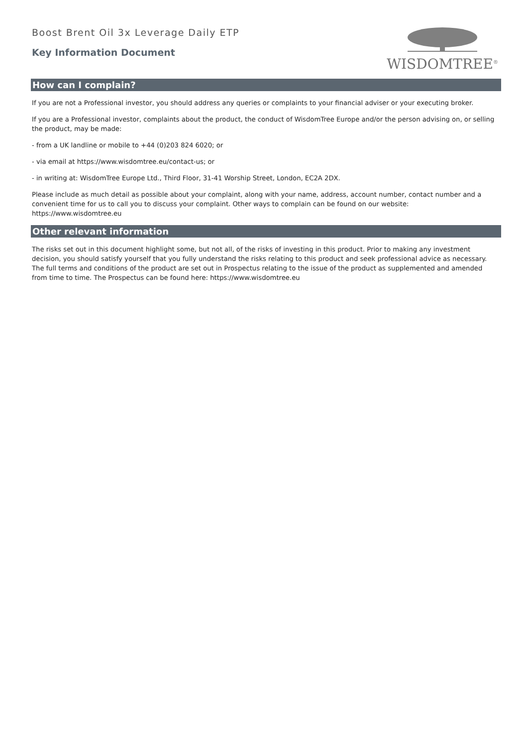Boost Brent Oil 3x Leverage Daily ETP
Key Information Document
WISDOMTREE<sup>®</sup>
How can I complain?
If you are not a Professional investor, you should address any queries or complaints to your financial adviser or your executing broker.
If you are a Professional investor, complaints about the product, the conduct of WisdomTree Europe and/or the person advising on, or selling the product, may be made:
- from a UK landline or mobile to +44 (0)203 824 6020; or
- via email at https://www.wisdomtree.eu/contact-us; or
- in writing at: WisdomTree Europe Ltd., Third Floor, 31-41 Worship Street, London, EC2A 2DX.
Please include as much detail as possible about your complaint, along with your name, address, account number, contact number and a convenient time for us to call you to discuss your complaint. Other ways to complain can be found on our website: https://www.wisdomtree.eu
Other relevant information
The risks set out in this document highlight some, but not all, of the risks of investing in this product. Prior to making any investment decision, you should satisfy yourself that you fully understand the risks relating to this product and seek professional advice as necessary. The full terms and conditions of the product are set out in Prospectus relating to the issue of the product as supplemented and amended from time to time. The Prospectus can be found here: https://www.wisdomtree.eu